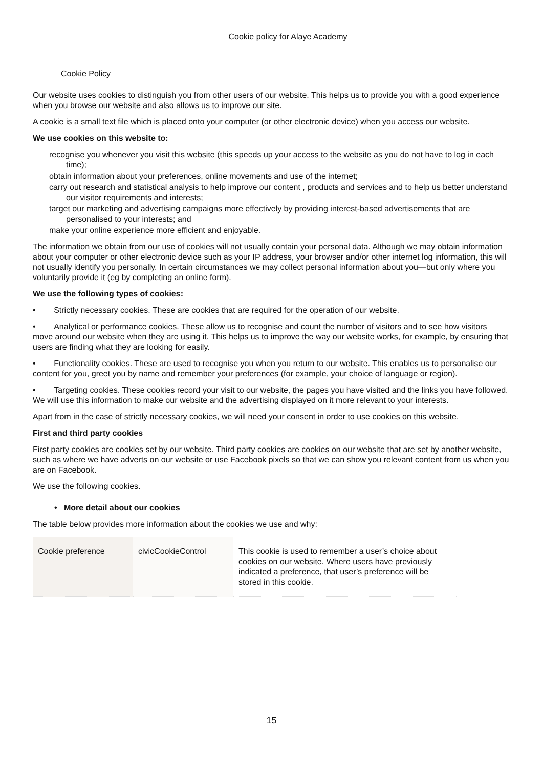Cookie policy for Alaye Academy
Cookie Policy
Our website uses cookies to distinguish you from other users of our website. This helps us to provide you with a good experience when you browse our website and also allows us to improve our site.
A cookie is a small text file which is placed onto your computer (or other electronic device) when you access our website.
We use cookies on this website to:
recognise you whenever you visit this website (this speeds up your access to the website as you do not have to log in each time);
obtain information about your preferences, online movements and use of the internet;
carry out research and statistical analysis to help improve our content , products and services and to help us better understand our visitor requirements and interests;
target our marketing and advertising campaigns more effectively by providing interest-based advertisements that are personalised to your interests; and
make your online experience more efficient and enjoyable.
The information we obtain from our use of cookies will not usually contain your personal data. Although we may obtain information about your computer or other electronic device such as your IP address, your browser and/or other internet log information, this will not usually identify you personally. In certain circumstances we may collect personal information about you—but only where you voluntarily provide it (eg by completing an online form).
We use the following types of cookies:
• Strictly necessary cookies. These are cookies that are required for the operation of our website.
• Analytical or performance cookies. These allow us to recognise and count the number of visitors and to see how visitors move around our website when they are using it. This helps us to improve the way our website works, for example, by ensuring that users are finding what they are looking for easily.
• Functionality cookies. These are used to recognise you when you return to our website. This enables us to personalise our content for you, greet you by name and remember your preferences (for example, your choice of language or region).
• Targeting cookies. These cookies record your visit to our website, the pages you have visited and the links you have followed. We will use this information to make our website and the advertising displayed on it more relevant to your interests.
Apart from in the case of strictly necessary cookies, we will need your consent in order to use cookies on this website.
First and third party cookies
First party cookies are cookies set by our website. Third party cookies are cookies on our website that are set by another website, such as where we have adverts on our website or use Facebook pixels so that we can show you relevant content from us when you are on Facebook.
We use the following cookies.
• More detail about our cookies
The table below provides more information about the cookies we use and why:
| Cookie preference | civicCookieControl | This cookie is used to remember a user’s choice about cookies on our website. Where users have previously indicated a preference, that user’s preference will be stored in this cookie. |
15